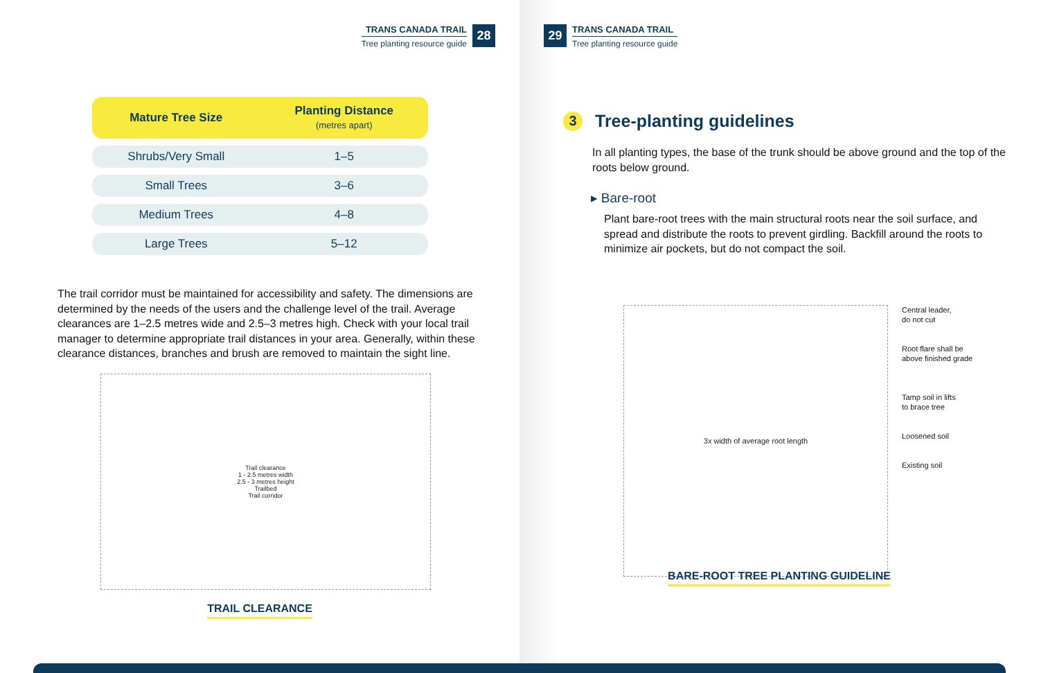TRANS CANADA TRAIL
Tree planting resource guide
28
| Mature Tree Size | Planting Distance (metres apart) |
| --- | --- |
| Shrubs/Very Small | 1–5 |
| Small Trees | 3–6 |
| Medium Trees | 4–8 |
| Large Trees | 5–12 |
The trail corridor must be maintained for accessibility and safety. The dimensions are determined by the needs of the users and the challenge level of the trail. Average clearances are 1–2.5 metres wide and 2.5–3 metres high. Check with your local trail manager to determine appropriate trail distances in your area. Generally, within these clearance distances, branches and brush are removed to maintain the sight line.
Trail clearance
1 - 2.5 metres width
2.5 - 3 metres height
Trailbed
Trail corridor
TRAIL CLEARANCE
29
TRANS CANADA TRAIL
Tree planting resource guide
3 Tree-planting guidelines
In all planting types, the base of the trunk should be above ground and the top of the roots below ground.
▸ Bare-root
Plant bare-root trees with the main structural roots near the soil surface, and spread and distribute the roots to prevent girdling. Backfill around the roots to minimize air pockets, but do not compact the soil.
3x width of average root length
Central leader,
do not cut
Root flare shall be
above finished grade
Tamp soil in lifts
to brace tree
Loosened soil
Existing soil
BARE-ROOT TREE PLANTING GUIDELINE